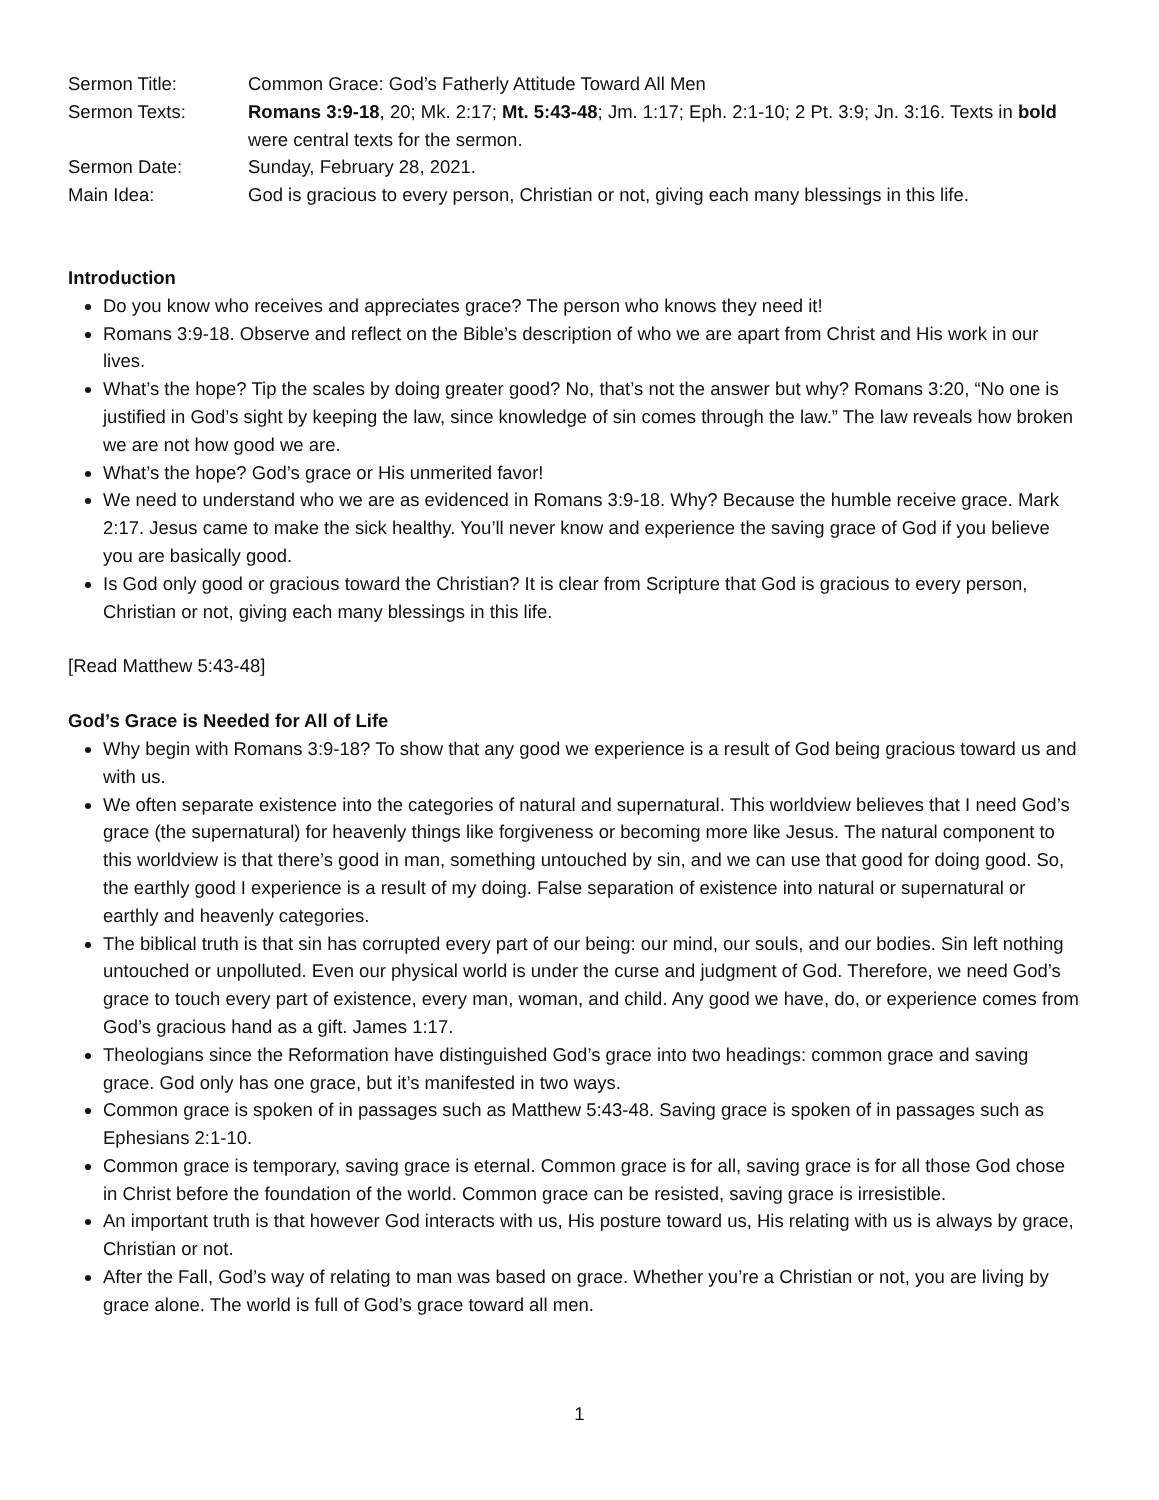Sermon Title:
Common Grace: God’s Fatherly Attitude Toward All Men
Sermon Texts:
Romans 3:9-18, 20; Mk. 2:17; Mt. 5:43-48; Jm. 1:17; Eph. 2:1-10; 2 Pt. 3:9; Jn. 3:16. Texts in bold were central texts for the sermon.
Sermon Date:
Sunday, February 28, 2021.
Main Idea:
God is gracious to every person, Christian or not, giving each many blessings in this life.
Introduction
Do you know who receives and appreciates grace? The person who knows they need it!
Romans 3:9-18. Observe and reflect on the Bible’s description of who we are apart from Christ and His work in our lives.
What’s the hope? Tip the scales by doing greater good? No, that’s not the answer but why? Romans 3:20, “No one is justified in God’s sight by keeping the law, since knowledge of sin comes through the law.” The law reveals how broken we are not how good we are.
What’s the hope? God’s grace or His unmerited favor!
We need to understand who we are as evidenced in Romans 3:9-18. Why? Because the humble receive grace. Mark 2:17. Jesus came to make the sick healthy. You’ll never know and experience the saving grace of God if you believe you are basically good.
Is God only good or gracious toward the Christian? It is clear from Scripture that God is gracious to every person, Christian or not, giving each many blessings in this life.
[Read Matthew 5:43-48]
God’s Grace is Needed for All of Life
Why begin with Romans 3:9-18? To show that any good we experience is a result of God being gracious toward us and with us.
We often separate existence into the categories of natural and supernatural. This worldview believes that I need God’s grace (the supernatural) for heavenly things like forgiveness or becoming more like Jesus. The natural component to this worldview is that there’s good in man, something untouched by sin, and we can use that good for doing good. So, the earthly good I experience is a result of my doing. False separation of existence into natural or supernatural or earthly and heavenly categories.
The biblical truth is that sin has corrupted every part of our being: our mind, our souls, and our bodies. Sin left nothing untouched or unpolluted. Even our physical world is under the curse and judgment of God. Therefore, we need God’s grace to touch every part of existence, every man, woman, and child. Any good we have, do, or experience comes from God’s gracious hand as a gift. James 1:17.
Theologians since the Reformation have distinguished God’s grace into two headings: common grace and saving grace. God only has one grace, but it’s manifested in two ways.
Common grace is spoken of in passages such as Matthew 5:43-48. Saving grace is spoken of in passages such as Ephesians 2:1-10.
Common grace is temporary, saving grace is eternal. Common grace is for all, saving grace is for all those God chose in Christ before the foundation of the world. Common grace can be resisted, saving grace is irresistible.
An important truth is that however God interacts with us, His posture toward us, His relating with us is always by grace, Christian or not.
After the Fall, God’s way of relating to man was based on grace. Whether you’re a Christian or not, you are living by grace alone. The world is full of God’s grace toward all men.
1